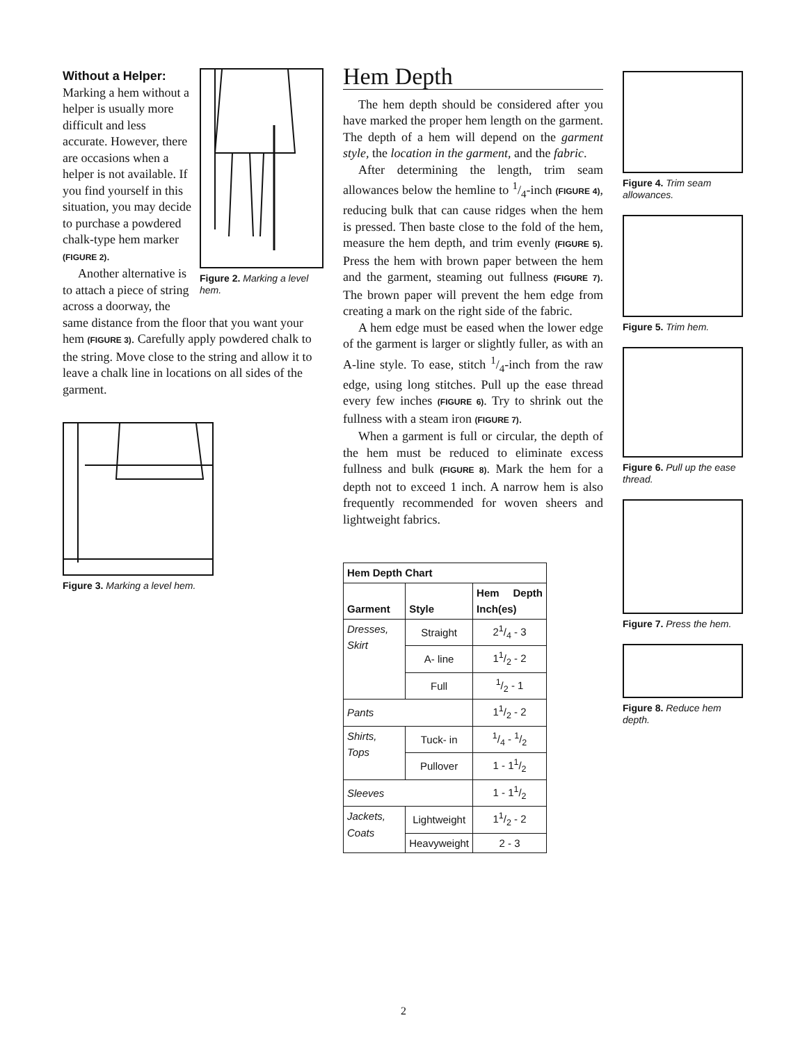Figure 2. Marking a level hem.
Without a Helper: Marking a hem without a helper is usually more difficult and less accurate. However, there are occasions when a helper is not available. If you find yourself in this situation, you may decide to purchase a powdered chalk-type hem marker (FIGURE 2).
Another alternative is to attach a piece of string across a doorway, the same distance from the floor that you want your hem (FIGURE 3). Carefully apply powdered chalk to the string. Move close to the string and allow it to leave a chalk line in locations on all sides of the garment.
Figure 3. Marking a level hem.
Hem Depth
The hem depth should be considered after you have marked the proper hem length on the garment. The depth of a hem will depend on the garment style, the location in the garment, and the fabric.
After determining the length, trim seam allowances below the hemline to 1/4-inch (FIGURE 4), reducing bulk that can cause ridges when the hem is pressed. Then baste close to the fold of the hem, measure the hem depth, and trim evenly (FIGURE 5). Press the hem with brown paper between the hem and the garment, steaming out fullness (FIGURE 7). The brown paper will prevent the hem edge from creating a mark on the right side of the fabric.
A hem edge must be eased when the lower edge of the garment is larger or slightly fuller, as with an A-line style. To ease, stitch 1/4-inch from the raw edge, using long stitches. Pull up the ease thread every few inches (FIGURE 6). Try to shrink out the fullness with a steam iron (FIGURE 7).
When a garment is full or circular, the depth of the hem must be reduced to eliminate excess fullness and bulk (FIGURE 8). Mark the hem for a depth not to exceed 1 inch. A narrow hem is also frequently recommended for woven sheers and lightweight fabrics.
| Hem Depth Chart | | |
| --- | --- | --- |
| Garment | Style | Hem Depth Inch(es) |
| Dresses, Skirt | Straight | 21/4 - 3 |
| | A- line | 11/2 - 2 |
| | Full | 1/2 - 1 |
| Pants | | 11/2 - 2 |
| Shirts, Tops | Tuck- in | 1/4 - 1/2 |
| | Pullover | 1 - 11/2 |
| Sleeves | | 1 - 11/2 |
| Jackets, Coats | Lightweight | 11/2 - 2 |
| | Heavyweight | 2 - 3 |
Figure 4. Trim seam allowances.
Figure 5. Trim hem.
Figure 6. Pull up the ease thread.
Figure 7. Press the hem.
Figure 8. Reduce hem depth.
2